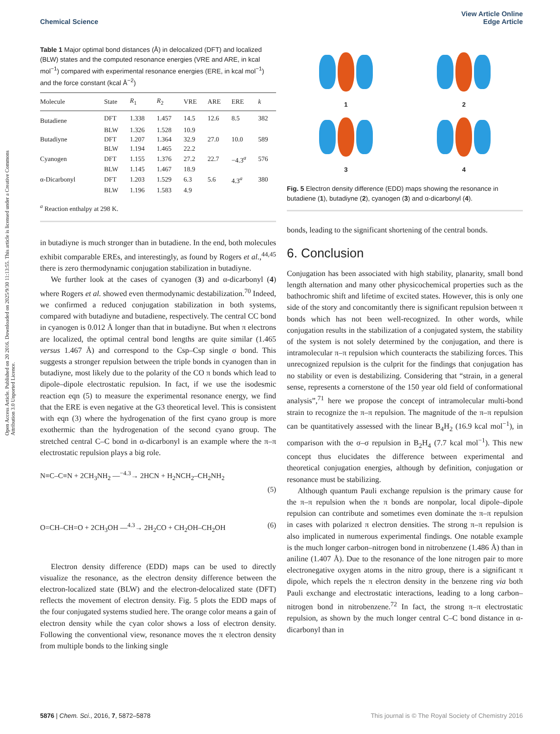Open Access Article. Published on 20 2016. Downloaded on 2025/9/30 11:13:55. This article is licensed under a Creative Commons Attribution 3.0 Unported Licence.
View Article Online
Edge Article
Chemical Science
Table 1 Major optimal bond distances (Å) in delocalized (DFT) and localized (BLW) states and the computed resonance energies (VRE and ARE, in kcal mol<sup>−1</sup>) compared with experimental resonance energies (ERE, in kcal mol<sup>−1</sup>) and the force constant (kcal Å<sup>−2</sup>)
| Molecule | State | R<sub>1</sub> | R<sub>2</sub> | VRE | ARE | ERE | k |
| --- | --- | --- | --- | --- | --- | --- | --- |
| Butadiene | DFT | 1.338 | 1.457 | 14.5 | 12.6 | 8.5 | 382 |
| | BLW | 1.326 | 1.528 | 10.9 | | | |
| Butadiyne | DFT | 1.207 | 1.364 | 32.9 | 27.0 | 10.0 | 589 |
| | BLW | 1.194 | 1.465 | 22.2 | | | |
| Cyanogen | DFT | 1.155 | 1.376 | 27.2 | 22.7 | −4.3<sup>a</sup> | 576 |
| | BLW | 1.145 | 1.467 | 18.9 | | | |
| α-Dicarbonyl | DFT | 1.203 | 1.529 | 6.3 | 5.6 | 4.3<sup>a</sup> | 380 |
| | BLW | 1.196 | 1.583 | 4.9 | | | |
<sup>a</sup> Reaction enthalpy at 298 K.
in butadiyne is much stronger than in butadiene. In the end, both molecules exhibit comparable EREs, and interestingly, as found by Rogers et al.,<sup>44,45</sup> there is zero thermodynamic conjugation stabilization in butadiyne.
We further look at the cases of cyanogen (3) and α-dicarbonyl (4) where Rogers et al. showed even thermodynamic destabilization.<sup>70</sup> Indeed, we confirmed a reduced conjugation stabilization in both systems, compared with butadiyne and butadiene, respectively. The central CC bond in cyanogen is 0.012 Å longer than that in butadiyne. But when π electrons are localized, the optimal central bond lengths are quite similar (1.465 versus 1.467 Å) and correspond to the Csp–Csp single σ bond. This suggests a stronger repulsion between the triple bonds in cyanogen than in butadiyne, most likely due to the polarity of the CO π bonds which lead to dipole–dipole electrostatic repulsion. In fact, if we use the isodesmic reaction eqn (5) to measure the experimental resonance energy, we find that the ERE is even negative at the G3 theoretical level. This is consistent with eqn (3) where the hydrogenation of the first cyano group is more exothermic than the hydrogenation of the second cyano group. The stretched central C–C bond in α-dicarbonyl is an example where the π–π electrostatic repulsion plays a big role.
N≡C–C≡N + 2CH<sub>3</sub>NH<sub>2</sub> —<sup>−4.3</sup>→ 2HCN + H<sub>2</sub>NCH<sub>2</sub>–CH<sub>2</sub>NH<sub>2</sub>
(5)
O=CH–CH=O + 2CH<sub>3</sub>OH —<sup>4.3</sup>→ 2H<sub>2</sub>CO + CH<sub>2</sub>OH–CH<sub>2</sub>OH (6)
Electron density difference (EDD) maps can be used to directly visualize the resonance, as the electron density difference between the electron-localized state (BLW) and the electron-delocalized state (DFT) reflects the movement of electron density. Fig. 5 plots the EDD maps of the four conjugated systems studied here. The orange color means a gain of electron density while the cyan color shows a loss of electron density. Following the conventional view, resonance moves the π electron density from multiple bonds to the linking single
1
2
3
4
Fig. 5 Electron density difference (EDD) maps showing the resonance in butadiene (1), butadiyne (2), cyanogen (3) and α-dicarbonyl (4).
bonds, leading to the significant shortening of the central bonds.
6. Conclusion
Conjugation has been associated with high stability, planarity, small bond length alternation and many other physicochemical properties such as the bathochromic shift and lifetime of excited states. However, this is only one side of the story and concomitantly there is significant repulsion between π bonds which has not been well-recognized. In other words, while conjugation results in the stabilization of a conjugated system, the stability of the system is not solely determined by the conjugation, and there is intramolecular π–π repulsion which counteracts the stabilizing forces. This unrecognized repulsion is the culprit for the findings that conjugation has no stability or even is destabilizing. Considering that “strain, in a general sense, represents a cornerstone of the 150 year old field of conformational analysis”,<sup>71</sup> here we propose the concept of intramolecular multi-bond strain to recognize the π–π repulsion. The magnitude of the π–π repulsion can be quantitatively assessed with the linear B<sub>4</sub>H<sub>2</sub> (16.9 kcal mol<sup>−1</sup>), in comparison with the σ–σ repulsion in B<sub>2</sub>H<sub>4</sub> (7.7 kcal mol<sup>−1</sup>). This new concept thus elucidates the difference between experimental and theoretical conjugation energies, although by definition, conjugation or resonance must be stabilizing.
Although quantum Pauli exchange repulsion is the primary cause for the π–π repulsion when the π bonds are nonpolar, local dipole–dipole repulsion can contribute and sometimes even dominate the π–π repulsion in cases with polarized π electron densities. The strong π–π repulsion is also implicated in numerous experimental findings. One notable example is the much longer carbon–nitrogen bond in nitrobenzene (1.486 Å) than in aniline (1.407 Å). Due to the resonance of the lone nitrogen pair to more electronegative oxygen atoms in the nitro group, there is a significant π dipole, which repels the π electron density in the benzene ring via both Pauli exchange and electrostatic interactions, leading to a long carbon–nitrogen bond in nitrobenzene.<sup>72</sup> In fact, the strong π–π electrostatic repulsion, as shown by the much longer central C–C bond distance in α-dicarbonyl than in
This journal is © The Royal Society of Chemistry 2016 5876 | Chem. Sci., 2016, 7, 5872–5878